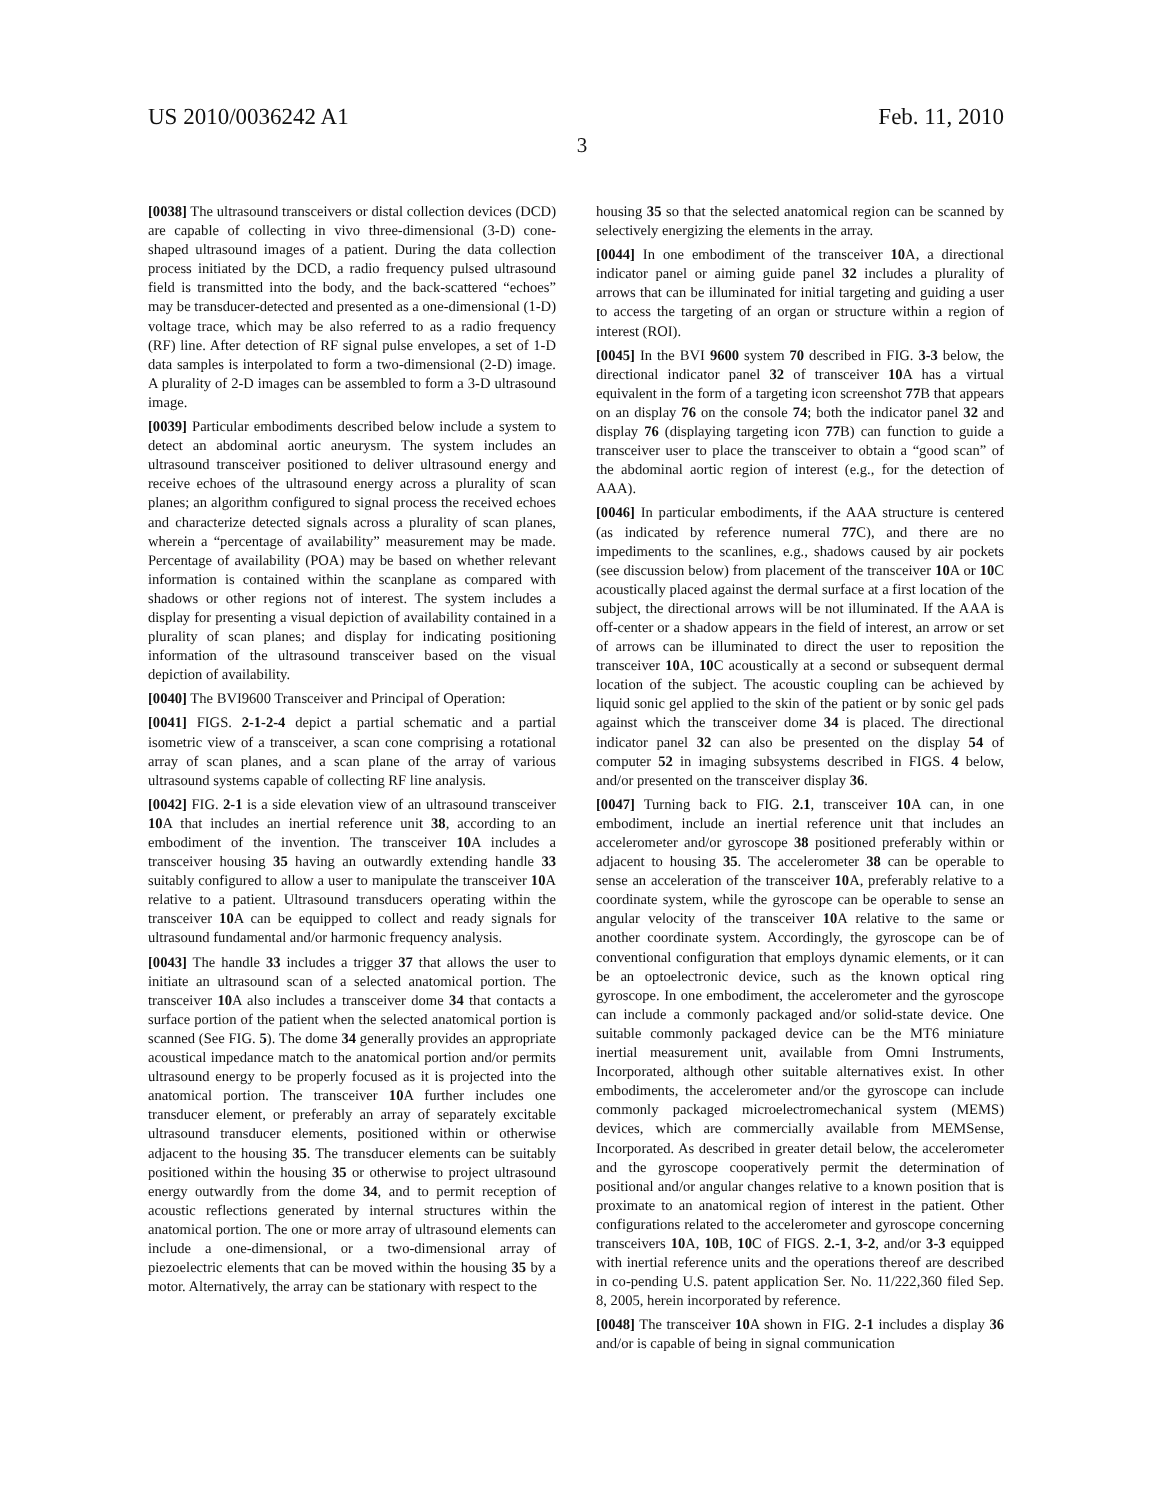US 2010/0036242 A1 Feb. 11, 2010
3
[0038] The ultrasound transceivers or distal collection devices (DCD) are capable of collecting in vivo three-dimensional (3-D) cone-shaped ultrasound images of a patient. During the data collection process initiated by the DCD, a radio frequency pulsed ultrasound field is transmitted into the body, and the back-scattered “echoes” may be transducer-detected and presented as a one-dimensional (1-D) voltage trace, which may be also referred to as a radio frequency (RF) line. After detection of RF signal pulse envelopes, a set of 1-D data samples is interpolated to form a two-dimensional (2-D) image. A plurality of 2-D images can be assembled to form a 3-D ultrasound image.
[0039] Particular embodiments described below include a system to detect an abdominal aortic aneurysm. The system includes an ultrasound transceiver positioned to deliver ultrasound energy and receive echoes of the ultrasound energy across a plurality of scan planes; an algorithm configured to signal process the received echoes and characterize detected signals across a plurality of scan planes, wherein a “percentage of availability” measurement may be made. Percentage of availability (POA) may be based on whether relevant information is contained within the scanplane as compared with shadows or other regions not of interest. The system includes a display for presenting a visual depiction of availability contained in a plurality of scan planes; and display for indicating positioning information of the ultrasound transceiver based on the visual depiction of availability.
[0040] The BVI9600 Transceiver and Principal of Operation:
[0041] FIGS. 2-1-2-4 depict a partial schematic and a partial isometric view of a transceiver, a scan cone comprising a rotational array of scan planes, and a scan plane of the array of various ultrasound systems capable of collecting RF line analysis.
[0042] FIG. 2-1 is a side elevation view of an ultrasound transceiver 10 A that includes an inertial reference unit 38, according to an embodiment of the invention. The transceiver 10 A includes a transceiver housing 35 having an outwardly extending handle 33 suitably configured to allow a user to manipulate the transceiver 10 A relative to a patient. Ultrasound transducers operating within the transceiver 10 A can be equipped to collect and ready signals for ultrasound fundamental and/or harmonic frequency analysis.
[0043] The handle 33 includes a trigger 37 that allows the user to initiate an ultrasound scan of a selected anatomical portion. The transceiver 10 A also includes a transceiver dome 34 that contacts a surface portion of the patient when the selected anatomical portion is scanned (See FIG. 5). The dome 34 generally provides an appropriate acoustical impedance match to the anatomical portion and/or permits ultrasound energy to be properly focused as it is projected into the anatomical portion. The transceiver 10 A further includes one transducer element, or preferably an array of separately excitable ultrasound transducer elements, positioned within or otherwise adjacent to the housing 35. The transducer elements can be suitably positioned within the housing 35 or otherwise to project ultrasound energy outwardly from the dome 34, and to permit reception of acoustic reflections generated by internal structures within the anatomical portion. The one or more array of ultrasound elements can include a one-dimensional, or a two-dimensional array of piezoelectric elements that can be moved within the housing 35 by a motor. Alternatively, the array can be stationary with respect to the
housing 35 so that the selected anatomical region can be scanned by selectively energizing the elements in the array.
[0044] In one embodiment of the transceiver 10 A, a directional indicator panel or aiming guide panel 32 includes a plurality of arrows that can be illuminated for initial targeting and guiding a user to access the targeting of an organ or structure within a region of interest (ROI).
[0045] In the BVI 9600 system 70 described in FIG. 3-3 below, the directional indicator panel 32 of transceiver 10 A has a virtual equivalent in the form of a targeting icon screenshot 77 B that appears on an display 76 on the console 74; both the indicator panel 32 and display 76 (displaying targeting icon 77 B) can function to guide a transceiver user to place the transceiver to obtain a “good scan” of the abdominal aortic region of interest (e.g., for the detection of AAA).
[0046] In particular embodiments, if the AAA structure is centered (as indicated by reference numeral 77 C), and there are no impediments to the scanlines, e.g., shadows caused by air pockets (see discussion below) from placement of the transceiver 10 A or 10 C acoustically placed against the dermal surface at a first location of the subject, the directional arrows will be not illuminated. If the AAA is off-center or a shadow appears in the field of interest, an arrow or set of arrows can be illuminated to direct the user to reposition the transceiver 10 A, 10 C acoustically at a second or subsequent dermal location of the subject. The acoustic coupling can be achieved by liquid sonic gel applied to the skin of the patient or by sonic gel pads against which the transceiver dome 34 is placed. The directional indicator panel 32 can also be presented on the display 54 of computer 52 in imaging subsystems described in FIGS. 4 below, and/or presented on the transceiver display 36.
[0047] Turning back to FIG. 2.1, transceiver 10 A can, in one embodiment, include an inertial reference unit that includes an accelerometer and/or gyroscope 38 positioned preferably within or adjacent to housing 35. The accelerometer 38 can be operable to sense an acceleration of the transceiver 10 A, preferably relative to a coordinate system, while the gyroscope can be operable to sense an angular velocity of the transceiver 10 A relative to the same or another coordinate system. Accordingly, the gyroscope can be of conventional configuration that employs dynamic elements, or it can be an optoelectronic device, such as the known optical ring gyroscope. In one embodiment, the accelerometer and the gyroscope can include a commonly packaged and/or solid-state device. One suitable commonly packaged device can be the MT6 miniature inertial measurement unit, available from Omni Instruments, Incorporated, although other suitable alternatives exist. In other embodiments, the accelerometer and/or the gyroscope can include commonly packaged microelectromechanical system (MEMS) devices, which are commercially available from MEMSense, Incorporated. As described in greater detail below, the accelerometer and the gyroscope cooperatively permit the determination of positional and/or angular changes relative to a known position that is proximate to an anatomical region of interest in the patient. Other configurations related to the accelerometer and gyroscope concerning transceivers 10 A, 10 B, 10 C of FIGS. 2.-1, 3-2, and/or 3-3 equipped with inertial reference units and the operations thereof are described in co-pending U.S. patent application Ser. No. 11/222,360 filed Sep. 8, 2005, herein incorporated by reference.
[0048] The transceiver 10 A shown in FIG. 2-1 includes a display 36 and/or is capable of being in signal communication